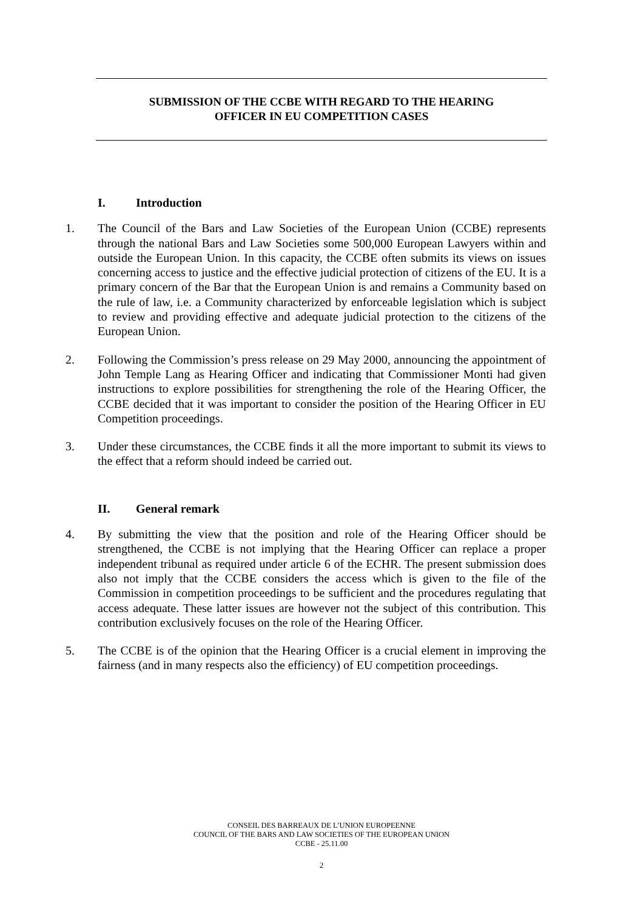SUBMISSION OF THE CCBE WITH REGARD TO THE HEARING
OFFICER IN EU COMPETITION CASES
I. Introduction
1. The Council of the Bars and Law Societies of the European Union (CCBE) represents through the national Bars and Law Societies some 500,000 European Lawyers within and outside the European Union. In this capacity, the CCBE often submits its views on issues concerning access to justice and the effective judicial protection of citizens of the EU. It is a primary concern of the Bar that the European Union is and remains a Community based on the rule of law, i.e. a Community characterized by enforceable legislation which is subject to review and providing effective and adequate judicial protection to the citizens of the European Union.
2. Following the Commission’s press release on 29 May 2000, announcing the appointment of John Temple Lang as Hearing Officer and indicating that Commissioner Monti had given instructions to explore possibilities for strengthening the role of the Hearing Officer, the CCBE decided that it was important to consider the position of the Hearing Officer in EU Competition proceedings.
3. Under these circumstances, the CCBE finds it all the more important to submit its views to the effect that a reform should indeed be carried out.
II. General remark
4. By submitting the view that the position and role of the Hearing Officer should be strengthened, the CCBE is not implying that the Hearing Officer can replace a proper independent tribunal as required under article 6 of the ECHR. The present submission does also not imply that the CCBE considers the access which is given to the file of the Commission in competition proceedings to be sufficient and the procedures regulating that access adequate. These latter issues are however not the subject of this contribution. This contribution exclusively focuses on the role of the Hearing Officer.
5. The CCBE is of the opinion that the Hearing Officer is a crucial element in improving the fairness (and in many respects also the efficiency) of EU competition proceedings.
CONSEIL DES BARREAUX DE L’UNION EUROPEENNE
COUNCIL OF THE BARS AND LAW SOCIETIES OF THE EUROPEAN UNION
CCBE - 25.11.00
2